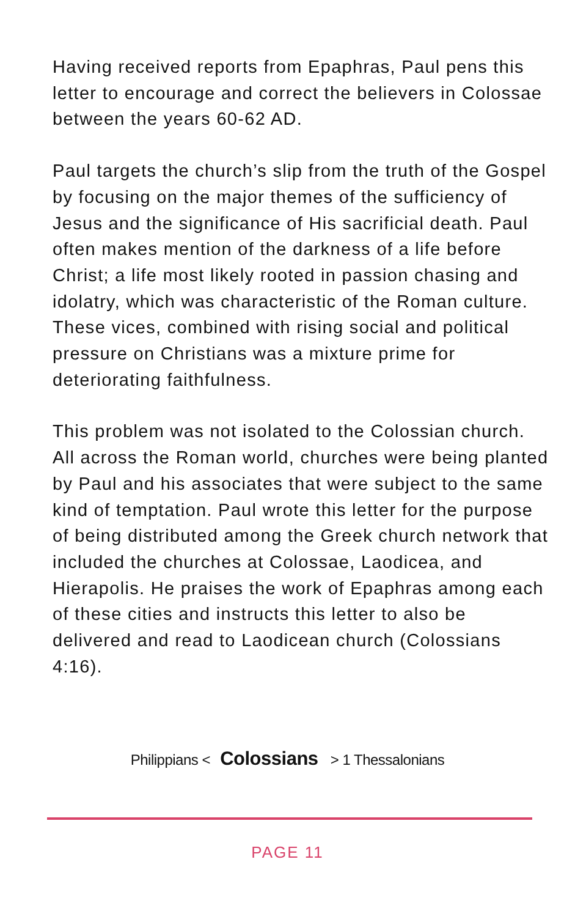Having received reports from Epaphras, Paul pens this letter to encourage and correct the believers in Colossae between the years 60-62 AD.
Paul targets the church’s slip from the truth of the Gospel by focusing on the major themes of the sufficiency of Jesus and the significance of His sacrificial death. Paul often makes mention of the darkness of a life before Christ; a life most likely rooted in passion chasing and idolatry, which was characteristic of the Roman culture. These vices, combined with rising social and political pressure on Christians was a mixture prime for deteriorating faithfulness.
This problem was not isolated to the Colossian church. All across the Roman world, churches were being planted by Paul and his associates that were subject to the same kind of temptation. Paul wrote this letter for the purpose of being distributed among the Greek church network that included the churches at Colossae, Laodicea, and Hierapolis. He praises the work of Epaphras among each of these cities and instructs this letter to also be delivered and read to Laodicean church (Colossians 4:16).
Philippians < Colossians > 1 Thessalonians
PAGE 11